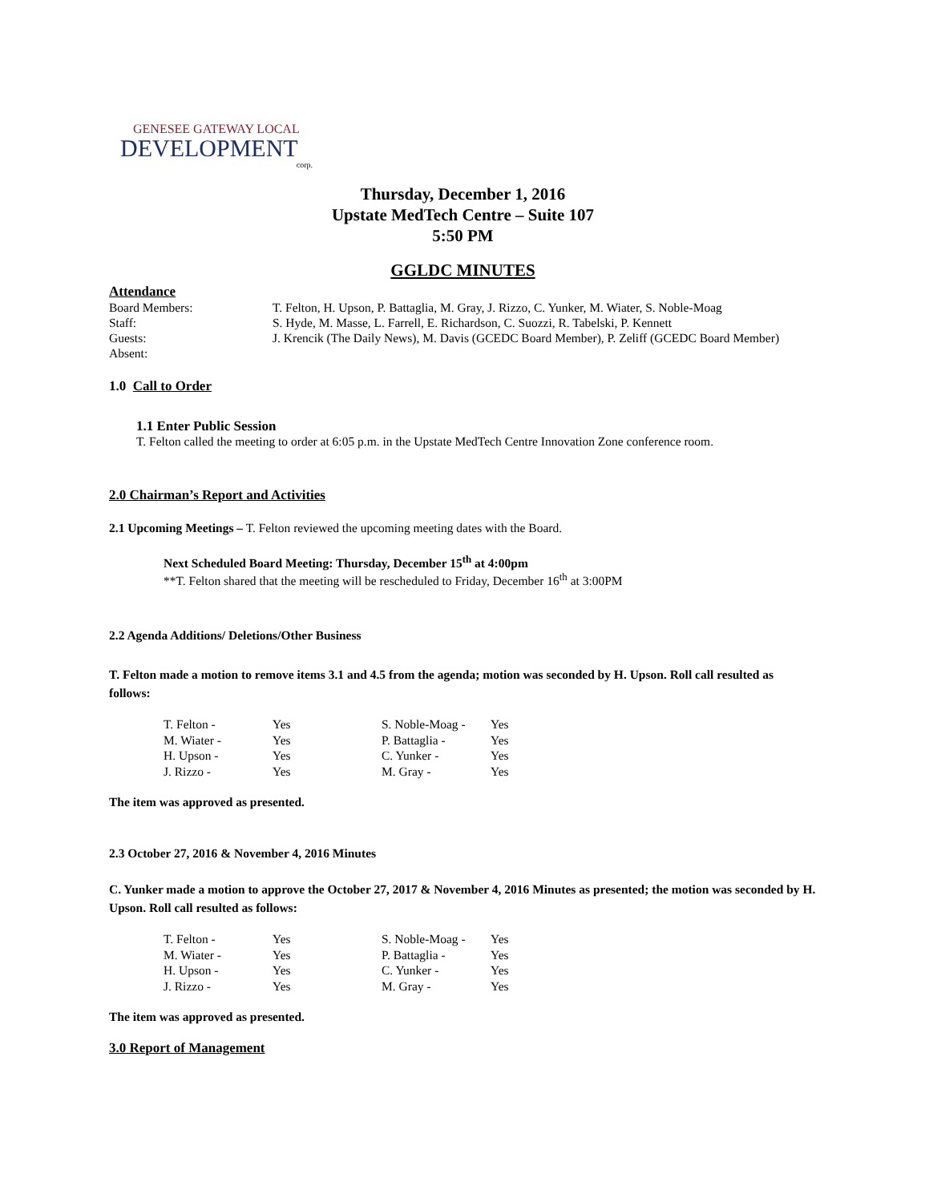GENESEE GATEWAY LOCAL
DEVELOPMENT
corp.
Thursday, December 1, 2016
Upstate MedTech Centre – Suite 107
5:50 PM
GGLDC MINUTES
Attendance
| Board Members: | T. Felton, H. Upson, P. Battaglia, M. Gray, J. Rizzo, C. Yunker, M. Wiater, S. Noble-Moag |
| Staff: | S. Hyde, M. Masse, L. Farrell, E. Richardson, C. Suozzi, R. Tabelski, P. Kennett |
| Guests: | J. Krencik (The Daily News), M. Davis (GCEDC Board Member), P. Zeliff (GCEDC Board Member) |
| Absent: | |
1.0 Call to Order
1.1 Enter Public Session
T. Felton called the meeting to order at 6:05 p.m. in the Upstate MedTech Centre Innovation Zone conference room.
2.0 Chairman’s Report and Activities
2.1 Upcoming Meetings – T. Felton reviewed the upcoming meeting dates with the Board.
Next Scheduled Board Meeting: Thursday, December 15<sup>th</sup> at 4:00pm
**T. Felton shared that the meeting will be rescheduled to Friday, December 16<sup>th</sup> at 3:00PM
2.2 Agenda Additions/ Deletions/Other Business
T. Felton made a motion to remove items 3.1 and 4.5 from the agenda; motion was seconded by H. Upson. Roll call resulted as follows:
| T. Felton - | Yes | S. Noble-Moag - | Yes |
| M. Wiater - | Yes | P. Battaglia - | Yes |
| H. Upson - | Yes | C. Yunker - | Yes |
| J. Rizzo - | Yes | M. Gray - | Yes |
The item was approved as presented.
2.3 October 27, 2016 & November 4, 2016 Minutes
C. Yunker made a motion to approve the October 27, 2017 & November 4, 2016 Minutes as presented; the motion was seconded by H. Upson. Roll call resulted as follows:
| T. Felton - | Yes | S. Noble-Moag - | Yes |
| M. Wiater - | Yes | P. Battaglia - | Yes |
| H. Upson - | Yes | C. Yunker - | Yes |
| J. Rizzo - | Yes | M. Gray - | Yes |
The item was approved as presented.
3.0 Report of Management